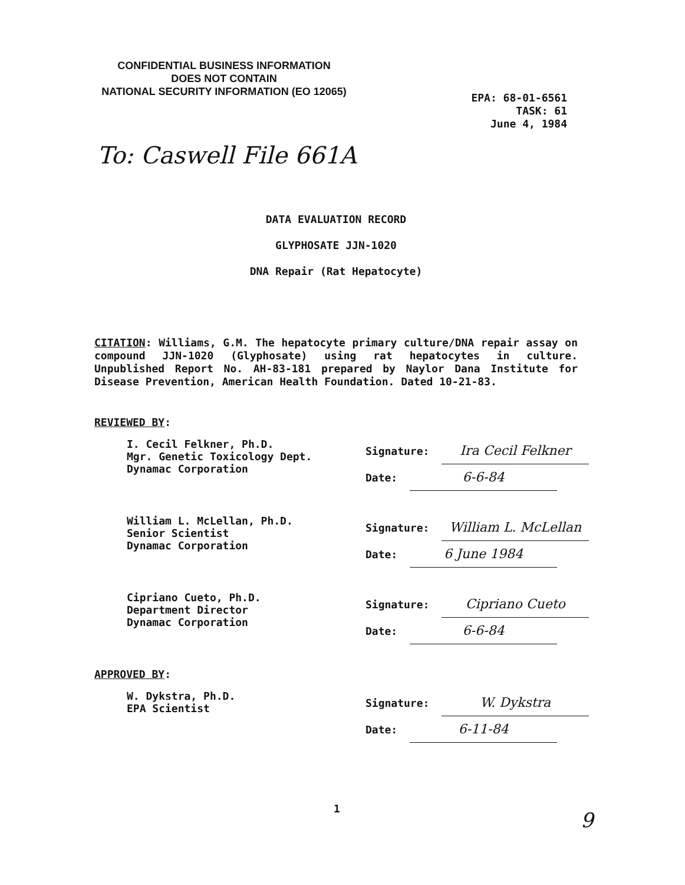CONFIDENTIAL BUSINESS INFORMATION
DOES NOT CONTAIN
NATIONAL SECURITY INFORMATION (EO 12065)
EPA: 68-01-6561
TASK: 61
June 4, 1984
To: Caswell File 661A
DATA EVALUATION RECORD
GLYPHOSATE JJN-1020
DNA Repair (Rat Hepatocyte)
CITATION: Williams, G.M. The hepatocyte primary culture/DNA repair assay on compound JJN-1020 (Glyphosate) using rat hepatocytes in culture. Unpublished Report No. AH-83-181 prepared by Naylor Dana Institute for Disease Prevention, American Health Foundation. Dated 10-21-83.
REVIEWED BY:
I. Cecil Felkner, Ph.D.
Mgr. Genetic Toxicology Dept.
Dynamac Corporation
Signature: Ira Cecil Felkner
Date: 6-6-84
William L. McLellan, Ph.D.
Senior Scientist
Dynamac Corporation
Signature: William L. McLellan
Date: 6 June 1984
Cipriano Cueto, Ph.D.
Department Director
Dynamac Corporation
Signature: Cipriano Cueto
Date: 6-6-84
APPROVED BY:
W. Dykstra, Ph.D.
EPA Scientist
Signature: W. Dykstra
Date: 6-11-84
1 9